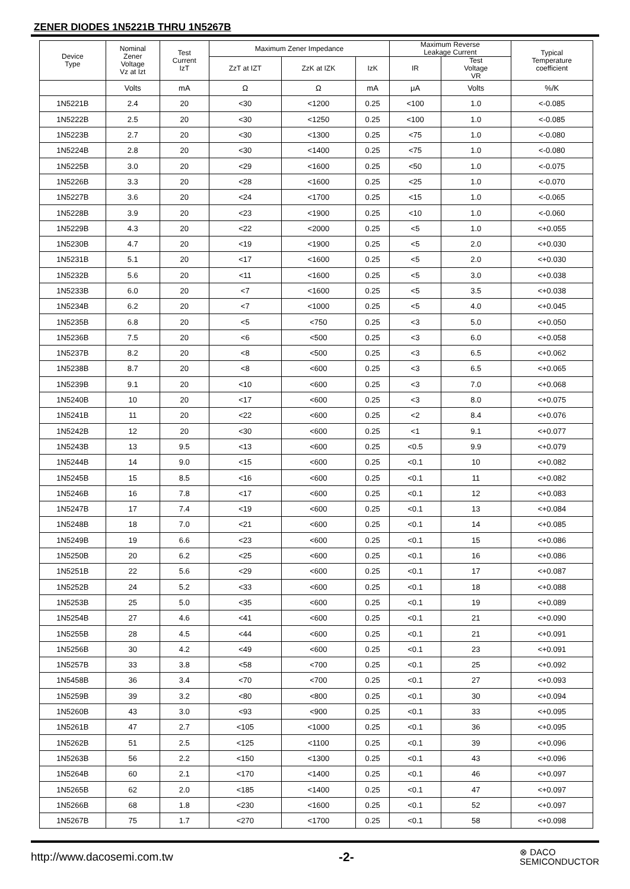ZENER DIODES 1N5221B THRU 1N5267B
| Device Type | Nominal Zener Voltage Vz at Izt | Test Current IzT | Maximum Zener Impedance | | | Maximum Reverse Leakage Current | | Typical Temperature coefficient |
| --- | --- | --- | --- | --- | --- | --- | --- | --- |
| | | | ZzT at IZT | ZzK at IZK | IzK | IR | Test Voltage VR | |
| | Volts | mA | Ω | Ω | mA | μA | Volts | %/K |
| 1N5221B | 2.4 | 20 | <30 | <1200 | 0.25 | <100 | 1.0 | <-0.085 |
| 1N5222B | 2.5 | 20 | <30 | <1250 | 0.25 | <100 | 1.0 | <-0.085 |
| 1N5223B | 2.7 | 20 | <30 | <1300 | 0.25 | <75 | 1.0 | <-0.080 |
| 1N5224B | 2.8 | 20 | <30 | <1400 | 0.25 | <75 | 1.0 | <-0.080 |
| 1N5225B | 3.0 | 20 | <29 | <1600 | 0.25 | <50 | 1.0 | <-0.075 |
| 1N5226B | 3.3 | 20 | <28 | <1600 | 0.25 | <25 | 1.0 | <-0.070 |
| 1N5227B | 3.6 | 20 | <24 | <1700 | 0.25 | <15 | 1.0 | <-0.065 |
| 1N5228B | 3.9 | 20 | <23 | <1900 | 0.25 | <10 | 1.0 | <-0.060 |
| 1N5229B | 4.3 | 20 | <22 | <2000 | 0.25 | <5 | 1.0 | <+0.055 |
| 1N5230B | 4.7 | 20 | <19 | <1900 | 0.25 | <5 | 2.0 | <+0.030 |
| 1N5231B | 5.1 | 20 | <17 | <1600 | 0.25 | <5 | 2.0 | <+0.030 |
| 1N5232B | 5.6 | 20 | <11 | <1600 | 0.25 | <5 | 3.0 | <+0.038 |
| 1N5233B | 6.0 | 20 | <7 | <1600 | 0.25 | <5 | 3.5 | <+0.038 |
| 1N5234B | 6.2 | 20 | <7 | <1000 | 0.25 | <5 | 4.0 | <+0.045 |
| 1N5235B | 6.8 | 20 | <5 | <750 | 0.25 | <3 | 5.0 | <+0.050 |
| 1N5236B | 7.5 | 20 | <6 | <500 | 0.25 | <3 | 6.0 | <+0.058 |
| 1N5237B | 8.2 | 20 | <8 | <500 | 0.25 | <3 | 6.5 | <+0.062 |
| 1N5238B | 8.7 | 20 | <8 | <600 | 0.25 | <3 | 6.5 | <+0.065 |
| 1N5239B | 9.1 | 20 | <10 | <600 | 0.25 | <3 | 7.0 | <+0.068 |
| 1N5240B | 10 | 20 | <17 | <600 | 0.25 | <3 | 8.0 | <+0.075 |
| 1N5241B | 11 | 20 | <22 | <600 | 0.25 | <2 | 8.4 | <+0.076 |
| 1N5242B | 12 | 20 | <30 | <600 | 0.25 | <1 | 9.1 | <+0.077 |
| 1N5243B | 13 | 9.5 | <13 | <600 | 0.25 | <0.5 | 9.9 | <+0.079 |
| 1N5244B | 14 | 9.0 | <15 | <600 | 0.25 | <0.1 | 10 | <+0.082 |
| 1N5245B | 15 | 8.5 | <16 | <600 | 0.25 | <0.1 | 11 | <+0.082 |
| 1N5246B | 16 | 7.8 | <17 | <600 | 0.25 | <0.1 | 12 | <+0.083 |
| 1N5247B | 17 | 7.4 | <19 | <600 | 0.25 | <0.1 | 13 | <+0.084 |
| 1N5248B | 18 | 7.0 | <21 | <600 | 0.25 | <0.1 | 14 | <+0.085 |
| 1N5249B | 19 | 6.6 | <23 | <600 | 0.25 | <0.1 | 15 | <+0.086 |
| 1N5250B | 20 | 6.2 | <25 | <600 | 0.25 | <0.1 | 16 | <+0.086 |
| 1N5251B | 22 | 5.6 | <29 | <600 | 0.25 | <0.1 | 17 | <+0.087 |
| 1N5252B | 24 | 5.2 | <33 | <600 | 0.25 | <0.1 | 18 | <+0.088 |
| 1N5253B | 25 | 5.0 | <35 | <600 | 0.25 | <0.1 | 19 | <+0.089 |
| 1N5254B | 27 | 4.6 | <41 | <600 | 0.25 | <0.1 | 21 | <+0.090 |
| 1N5255B | 28 | 4.5 | <44 | <600 | 0.25 | <0.1 | 21 | <+0.091 |
| 1N5256B | 30 | 4.2 | <49 | <600 | 0.25 | <0.1 | 23 | <+0.091 |
| 1N5257B | 33 | 3.8 | <58 | <700 | 0.25 | <0.1 | 25 | <+0.092 |
| 1N5458B | 36 | 3.4 | <70 | <700 | 0.25 | <0.1 | 27 | <+0.093 |
| 1N5259B | 39 | 3.2 | <80 | <800 | 0.25 | <0.1 | 30 | <+0.094 |
| 1N5260B | 43 | 3.0 | <93 | <900 | 0.25 | <0.1 | 33 | <+0.095 |
| 1N5261B | 47 | 2.7 | <105 | <1000 | 0.25 | <0.1 | 36 | <+0.095 |
| 1N5262B | 51 | 2.5 | <125 | <1100 | 0.25 | <0.1 | 39 | <+0.096 |
| 1N5263B | 56 | 2.2 | <150 | <1300 | 0.25 | <0.1 | 43 | <+0.096 |
| 1N5264B | 60 | 2.1 | <170 | <1400 | 0.25 | <0.1 | 46 | <+0.097 |
| 1N5265B | 62 | 2.0 | <185 | <1400 | 0.25 | <0.1 | 47 | <+0.097 |
| 1N5266B | 68 | 1.8 | <230 | <1600 | 0.25 | <0.1 | 52 | <+0.097 |
| 1N5267B | 75 | 1.7 | <270 | <1700 | 0.25 | <0.1 | 58 | <+0.098 |
http://www.dacosemi.com.tw -2- ⊗ DACO
SEMICONDUCTOR